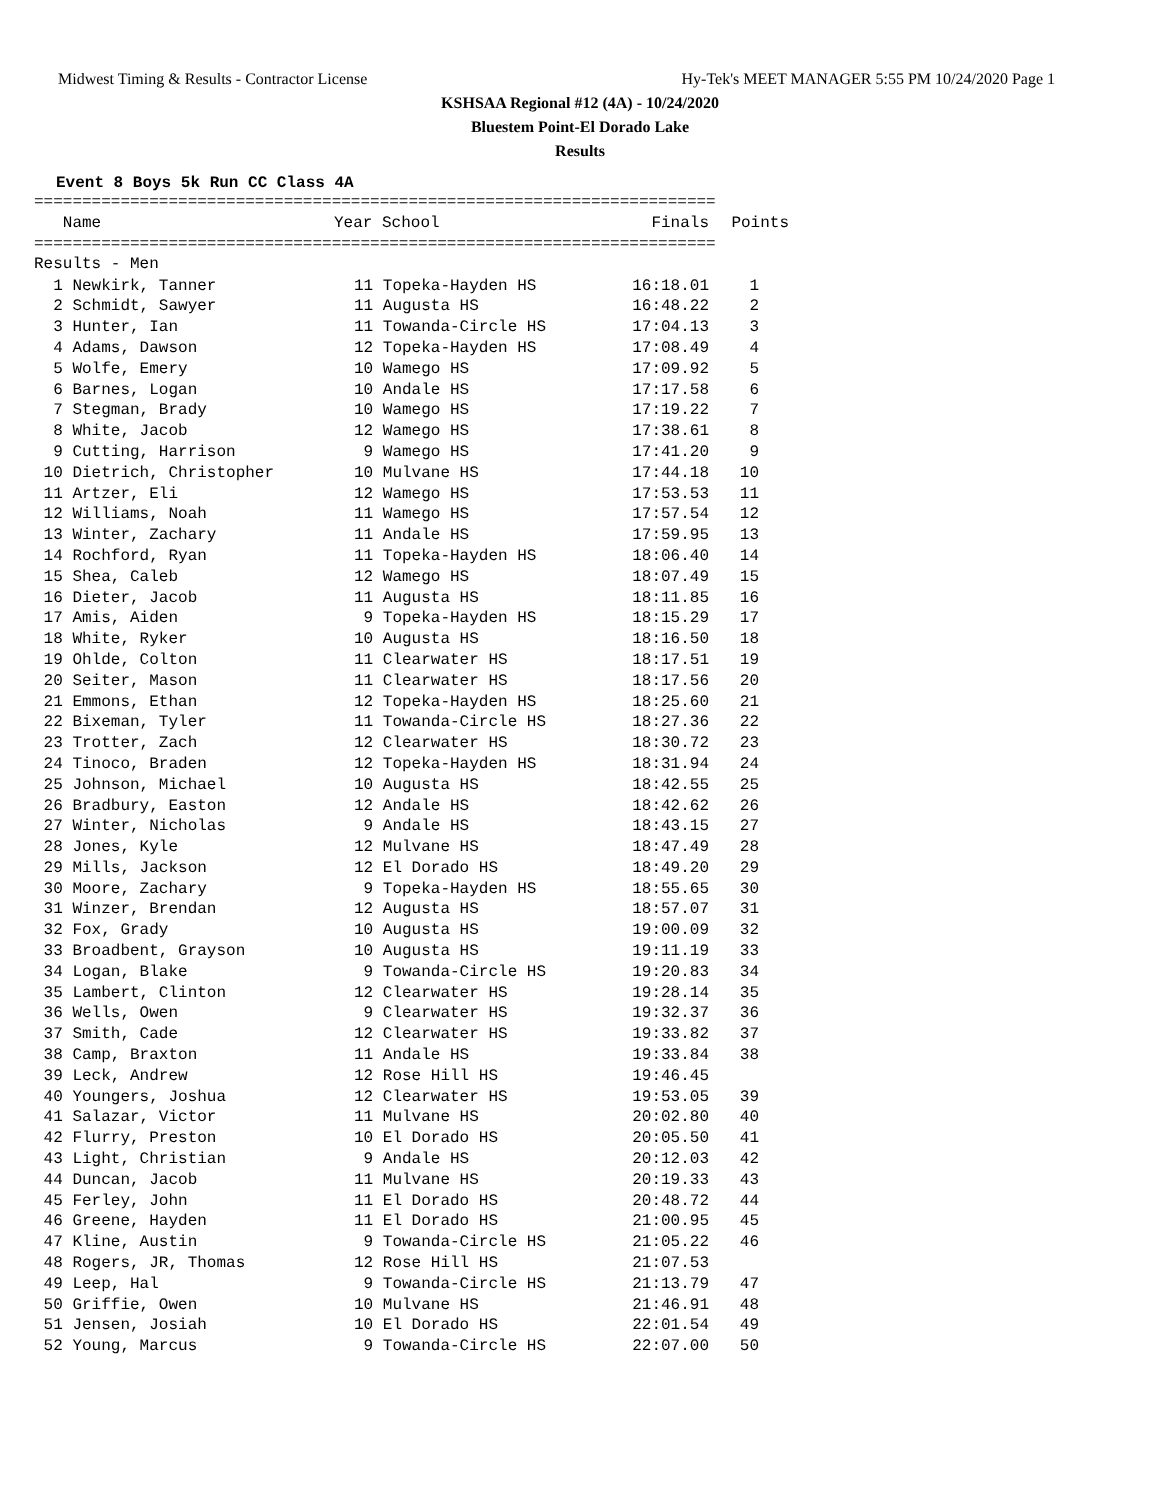Midwest Timing & Results - Contractor License Hy-Tek's MEET MANAGER 5:55 PM 10/24/2020 Page 1
KSHSAA Regional #12 (4A) - 10/24/2020
Bluestem Point-El Dorado Lake
Results
Event 8 Boys 5k Run CC Class 4A
=======================================================================
| Name | Year School | Finals | Points |
| --- | --- | --- | --- |
=======================================================================
Results - Men
| 1 Newkirk, Tanner | 11 Topeka-Hayden HS | 16:18.01 | 1 |
| 2 Schmidt, Sawyer | 11 Augusta HS | 16:48.22 | 2 |
| 3 Hunter, Ian | 11 Towanda-Circle HS | 17:04.13 | 3 |
| 4 Adams, Dawson | 12 Topeka-Hayden HS | 17:08.49 | 4 |
| 5 Wolfe, Emery | 10 Wamego HS | 17:09.92 | 5 |
| 6 Barnes, Logan | 10 Andale HS | 17:17.58 | 6 |
| 7 Stegman, Brady | 10 Wamego HS | 17:19.22 | 7 |
| 8 White, Jacob | 12 Wamego HS | 17:38.61 | 8 |
| 9 Cutting, Harrison | 9 Wamego HS | 17:41.20 | 9 |
| 10 Dietrich, Christopher | 10 Mulvane HS | 17:44.18 | 10 |
| 11 Artzer, Eli | 12 Wamego HS | 17:53.53 | 11 |
| 12 Williams, Noah | 11 Wamego HS | 17:57.54 | 12 |
| 13 Winter, Zachary | 11 Andale HS | 17:59.95 | 13 |
| 14 Rochford, Ryan | 11 Topeka-Hayden HS | 18:06.40 | 14 |
| 15 Shea, Caleb | 12 Wamego HS | 18:07.49 | 15 |
| 16 Dieter, Jacob | 11 Augusta HS | 18:11.85 | 16 |
| 17 Amis, Aiden | 9 Topeka-Hayden HS | 18:15.29 | 17 |
| 18 White, Ryker | 10 Augusta HS | 18:16.50 | 18 |
| 19 Ohlde, Colton | 11 Clearwater HS | 18:17.51 | 19 |
| 20 Seiter, Mason | 11 Clearwater HS | 18:17.56 | 20 |
| 21 Emmons, Ethan | 12 Topeka-Hayden HS | 18:25.60 | 21 |
| 22 Bixeman, Tyler | 11 Towanda-Circle HS | 18:27.36 | 22 |
| 23 Trotter, Zach | 12 Clearwater HS | 18:30.72 | 23 |
| 24 Tinoco, Braden | 12 Topeka-Hayden HS | 18:31.94 | 24 |
| 25 Johnson, Michael | 10 Augusta HS | 18:42.55 | 25 |
| 26 Bradbury, Easton | 12 Andale HS | 18:42.62 | 26 |
| 27 Winter, Nicholas | 9 Andale HS | 18:43.15 | 27 |
| 28 Jones, Kyle | 12 Mulvane HS | 18:47.49 | 28 |
| 29 Mills, Jackson | 12 El Dorado HS | 18:49.20 | 29 |
| 30 Moore, Zachary | 9 Topeka-Hayden HS | 18:55.65 | 30 |
| 31 Winzer, Brendan | 12 Augusta HS | 18:57.07 | 31 |
| 32 Fox, Grady | 10 Augusta HS | 19:00.09 | 32 |
| 33 Broadbent, Grayson | 10 Augusta HS | 19:11.19 | 33 |
| 34 Logan, Blake | 9 Towanda-Circle HS | 19:20.83 | 34 |
| 35 Lambert, Clinton | 12 Clearwater HS | 19:28.14 | 35 |
| 36 Wells, Owen | 9 Clearwater HS | 19:32.37 | 36 |
| 37 Smith, Cade | 12 Clearwater HS | 19:33.82 | 37 |
| 38 Camp, Braxton | 11 Andale HS | 19:33.84 | 38 |
| 39 Leck, Andrew | 12 Rose Hill HS | 19:46.45 | |
| 40 Youngers, Joshua | 12 Clearwater HS | 19:53.05 | 39 |
| 41 Salazar, Victor | 11 Mulvane HS | 20:02.80 | 40 |
| 42 Flurry, Preston | 10 El Dorado HS | 20:05.50 | 41 |
| 43 Light, Christian | 9 Andale HS | 20:12.03 | 42 |
| 44 Duncan, Jacob | 11 Mulvane HS | 20:19.33 | 43 |
| 45 Ferley, John | 11 El Dorado HS | 20:48.72 | 44 |
| 46 Greene, Hayden | 11 El Dorado HS | 21:00.95 | 45 |
| 47 Kline, Austin | 9 Towanda-Circle HS | 21:05.22 | 46 |
| 48 Rogers, JR, Thomas | 12 Rose Hill HS | 21:07.53 | |
| 49 Leep, Hal | 9 Towanda-Circle HS | 21:13.79 | 47 |
| 50 Griffie, Owen | 10 Mulvane HS | 21:46.91 | 48 |
| 51 Jensen, Josiah | 10 El Dorado HS | 22:01.54 | 49 |
| 52 Young, Marcus | 9 Towanda-Circle HS | 22:07.00 | 50 |